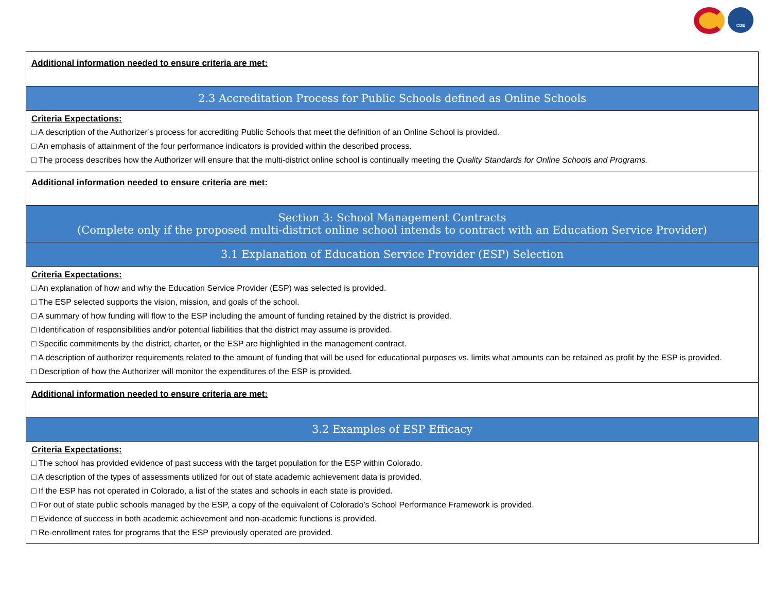CDE
| Additional information needed to ensure criteria are met: |
| 2.3 Accreditation Process for Public Schools defined as Online Schools |
| Criteria Expectations: □ A description of the Authorizer’s process for accrediting Public Schools that meet the definition of an Online School is provided. □ An emphasis of attainment of the four performance indicators is provided within the described process. □ The process describes how the Authorizer will ensure that the multi-district online school is continually meeting the Quality Standards for Online Schools and Programs. |
| Additional information needed to ensure criteria are met: |
| Section 3: School Management Contracts (Complete only if the proposed multi-district online school intends to contract with an Education Service Provider) |
| 3.1 Explanation of Education Service Provider (ESP) Selection |
| Criteria Expectations: □ An explanation of how and why the Education Service Provider (ESP) was selected is provided. □ The ESP selected supports the vision, mission, and goals of the school. □ A summary of how funding will flow to the ESP including the amount of funding retained by the district is provided. □ Identification of responsibilities and/or potential liabilities that the district may assume is provided. □ Specific commitments by the district, charter, or the ESP are highlighted in the management contract. □ A description of authorizer requirements related to the amount of funding that will be used for educational purposes vs. limits what amounts can be retained as profit by the ESP is provided. □ Description of how the Authorizer will monitor the expenditures of the ESP is provided. |
| Additional information needed to ensure criteria are met: |
| 3.2 Examples of ESP Efficacy |
| Criteria Expectations: □ The school has provided evidence of past success with the target population for the ESP within Colorado. □ A description of the types of assessments utilized for out of state academic achievement data is provided. □ If the ESP has not operated in Colorado, a list of the states and schools in each state is provided. □ For out of state public schools managed by the ESP, a copy of the equivalent of Colorado’s School Performance Framework is provided. □ Evidence of success in both academic achievement and non-academic functions is provided. □ Re-enrollment rates for programs that the ESP previously operated are provided. |